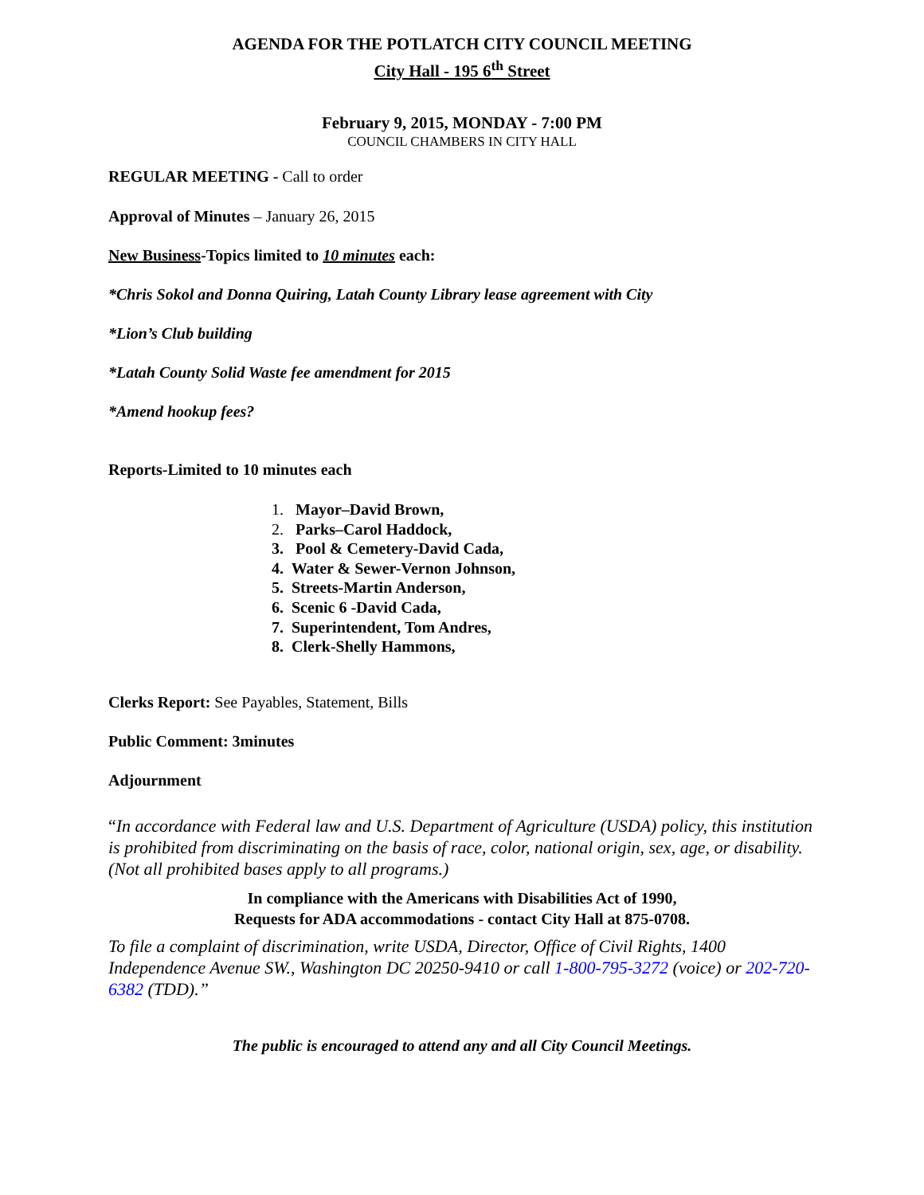AGENDA FOR THE POTLATCH CITY COUNCIL MEETING
City Hall - 195 6<sup>th</sup> Street
February 9, 2015, MONDAY - 7:00 PM
COUNCIL CHAMBERS IN CITY HALL
REGULAR MEETING - Call to order
Approval of Minutes – January 26, 2015
New Business-Topics limited to 10 minutes each:
*Chris Sokol and Donna Quiring, Latah County Library lease agreement with City
*Lion’s Club building
*Latah County Solid Waste fee amendment for 2015
*Amend hookup fees?
Reports-Limited to 10 minutes each
1. Mayor–David Brown,
2. Parks–Carol Haddock,
3. Pool & Cemetery-David Cada,
4. Water & Sewer-Vernon Johnson,
5. Streets-Martin Anderson,
6. Scenic 6 -David Cada,
7. Superintendent, Tom Andres,
8. Clerk-Shelly Hammons,
Clerks Report: See Payables, Statement, Bills
Public Comment: 3minutes
Adjournment
“In accordance with Federal law and U.S. Department of Agriculture (USDA) policy, this institution is prohibited from discriminating on the basis of race, color, national origin, sex, age, or disability. (Not all prohibited bases apply to all programs.)
In compliance with the Americans with Disabilities Act of 1990,
Requests for ADA accommodations - contact City Hall at 875-0708.
To file a complaint of discrimination, write USDA, Director, Office of Civil Rights, 1400 Independence Avenue SW., Washington DC 20250-9410 or call 1-800-795-3272 (voice) or 202-720-6382 (TDD).”
The public is encouraged to attend any and all City Council Meetings.